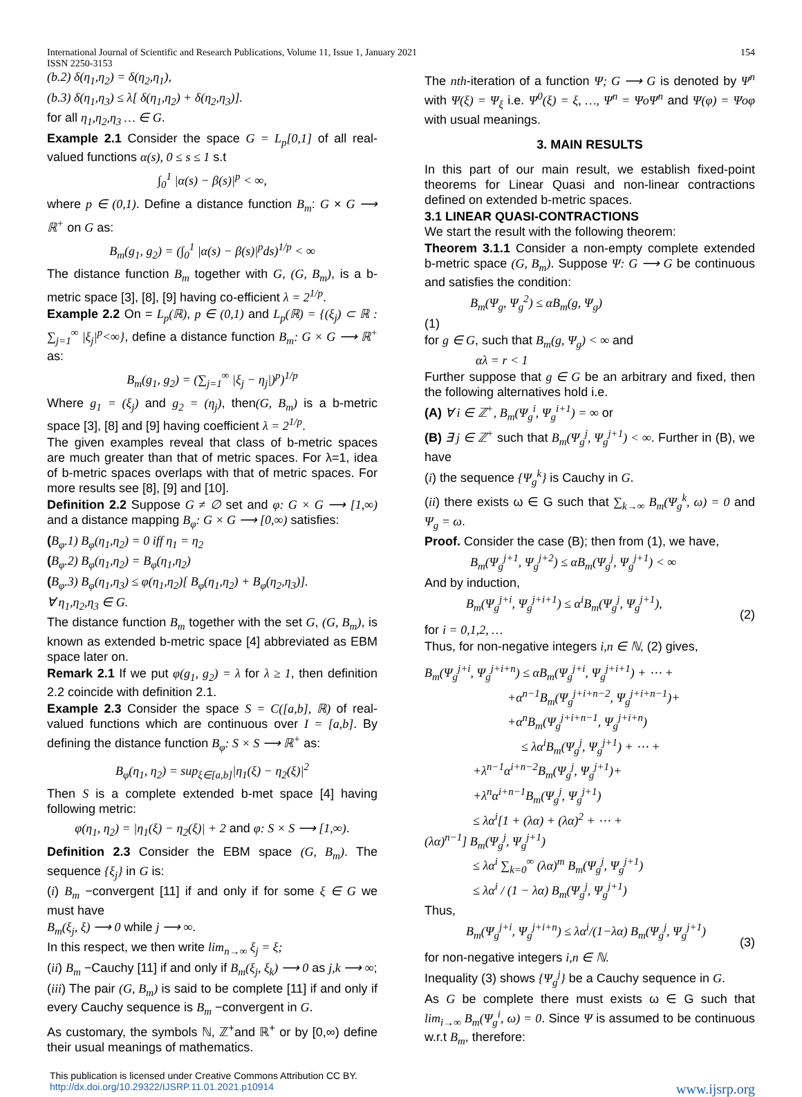International Journal of Scientific and Research Publications, Volume 11, Issue 1, January 2021 154
ISSN 2250-3153
(b.2) δ(η<sub>1</sub>,η<sub>2</sub>) = δ(η<sub>2</sub>,η<sub>1</sub>),
(b.3) δ(η<sub>1</sub>,η<sub>3</sub>) ≤ λ[ δ(η<sub>1</sub>,η<sub>2</sub>) + δ(η<sub>2</sub>,η<sub>3</sub>)].
for all η<sub>1</sub>,η<sub>2</sub>,η<sub>3</sub> … ∈ G.
Example 2.1 Consider the space G = L<sub>p</sub>[0,1] of all real-valued functions α(s), 0 ≤ s ≤ 1 s.t
∫<sub>0</sub><sup>1</sup> |α(s) − β(s)|<sup>p</sup> < ∞,
where p ∈ (0,1). Define a distance function B<sub>m</sub>: G × G ⟶ ℝ<sup>+</sup> on G as:
B<sub>m</sub>(g<sub>1</sub>, g<sub>2</sub>) = (∫<sub>0</sub><sup>1</sup> |α(s) − β(s)|<sup>p</sup>ds)<sup>1/p</sup> < ∞
The distance function B<sub>m</sub> together with G, (G, B<sub>m</sub>), is a b-metric space [3], [8], [9] having co-efficient λ = 2<sup>1/p</sup>.
Example 2.2 On = L<sub>p</sub>(ℝ), p ∈ (0,1) and L<sub>p</sub>(ℝ) = {(ξ<sub>j</sub>) ⊂ ℝ : ∑<sub>j=1</sub><sup>∞</sup> |ξ<sub>j</sub>|<sup>p</sup><∞}, define a distance function B<sub>m</sub>: G × G ⟶ ℝ<sup>+</sup> as:
B<sub>m</sub>(g<sub>1</sub>, g<sub>2</sub>) = (∑<sub>j=1</sub><sup>∞</sup> |ξ<sub>j</sub> − η<sub>j</sub>|)<sup>p</sup>)<sup>1/p</sup>
Where g<sub>1</sub> = (ξ<sub>j</sub>) and g<sub>2</sub> = (η<sub>j</sub>), then(G, B<sub>m</sub>) is a b-metric space [3], [8] and [9] having coefficient λ = 2<sup>1/p</sup>.
The given examples reveal that class of b-metric spaces are much greater than that of metric spaces. For λ=1, idea of b-metric spaces overlaps with that of metric spaces. For more results see [8], [9] and [10].
Definition 2.2 Suppose G ≠ ∅ set and φ: G × G ⟶ [1,∞) and a distance mapping B<sub>φ</sub>: G × G ⟶ [0,∞) satisfies:
(B<sub>φ</sub>.1) B<sub>φ</sub>(η<sub>1</sub>,η<sub>2</sub>) = 0 iff η<sub>1</sub> = η<sub>2</sub>
(B<sub>φ</sub>.2) B<sub>φ</sub>(η<sub>1</sub>,η<sub>2</sub>) = B<sub>φ</sub>(η<sub>1</sub>,η<sub>2</sub>)
(B<sub>φ</sub>.3) B<sub>φ</sub>(η<sub>1</sub>,η<sub>3</sub>) ≤ φ(η<sub>1</sub>,η<sub>2</sub>)[ B<sub>φ</sub>(η<sub>1</sub>,η<sub>2</sub>) + B<sub>φ</sub>(η<sub>2</sub>,η<sub>3</sub>)].
∀ η<sub>1</sub>,η<sub>2</sub>,η<sub>3</sub> ∈ G.
The distance function B<sub>m</sub> together with the set G, (G, B<sub>m</sub>), is known as extended b-metric space [4] abbreviated as EBM space later on.
Remark 2.1 If we put φ(g<sub>1</sub>, g<sub>2</sub>) = λ for λ ≥ 1, then definition 2.2 coincide with definition 2.1.
Example 2.3 Consider the space S = C([a,b], ℝ) of real-valued functions which are continuous over I = [a,b]. By defining the distance function B<sub>φ</sub>: S × S ⟶ ℝ<sup>+</sup> as:
B<sub>φ</sub>(η<sub>1</sub>, η<sub>2</sub>) = sup<sub>ξ∈[a,b]</sub>|η<sub>1</sub>(ξ) − η<sub>2</sub>(ξ)|<sup>2</sup>
Then S is a complete extended b-met space [4] having following metric:
φ(η<sub>1</sub>, η<sub>2</sub>) = |η<sub>1</sub>(ξ) − η<sub>2</sub>(ξ)| + 2 and φ: S × S ⟶ [1,∞).
Definition 2.3 Consider the EBM space (G, B<sub>m</sub>). The sequence {ξ<sub>j</sub>} in G is:
(i) B<sub>m</sub> −convergent [11] if and only if for some ξ ∈ G we must have
B<sub>m</sub>(ξ<sub>j</sub>, ξ) ⟶ 0 while j ⟶ ∞.
In this respect, we then write lim<sub>n→∞</sub> ξ<sub>j</sub> = ξ;
(ii) B<sub>m</sub> −Cauchy [11] if and only if B<sub>m</sub>(ξ<sub>j</sub>, ξ<sub>k</sub>) ⟶ 0 as j,k ⟶ ∞;
(iii) The pair (G, B<sub>m</sub>) is said to be complete [11] if and only if every Cauchy sequence is B<sub>m</sub> −convergent in G.
As customary, the symbols ℕ, ℤ<sup>+</sup>and ℝ<sup>+</sup> or by [0,∞) define their usual meanings of mathematics.
The nth-iteration of a function Ψ; G ⟶ G is denoted by Ψ<sup>n</sup> with Ψ(ξ) = Ψ<sub>ξ</sub> i.e. Ψ<sup>0</sup>(ξ) = ξ, …, Ψ<sup>n</sup> = ΨoΨ<sup>n</sup> and Ψ(φ) = Ψoφ with usual meanings.
3. MAIN RESULTS
In this part of our main result, we establish fixed-point theorems for Linear Quasi and non-linear contractions defined on extended b-metric spaces.
3.1 LINEAR QUASI-CONTRACTIONS
We start the result with the following theorem:
Theorem 3.1.1 Consider a non-empty complete extended b-metric space (G, B<sub>m</sub>). Suppose Ψ: G ⟶ G be continuous and satisfies the condition:
B<sub>m</sub>(Ψ<sub>g</sub>, Ψ<sub>g</sub><sup>2</sup>) ≤ αB<sub>m</sub>(g, Ψ<sub>g</sub>)
(1)
for g ∈ G, such that B<sub>m</sub>(g, Ψ<sub>g</sub>) < ∞ and
αλ = r < 1
Further suppose that g ∈ G be an arbitrary and fixed, then the following alternatives hold i.e.
(A) ∀ i ∈ ℤ<sup>+</sup>, B<sub>m</sub>(Ψ<sub>g</sub><sup>i</sup>, Ψ<sub>g</sub><sup>i+1</sup>) = ∞ or
(B) ∃ j ∈ ℤ<sup>+</sup> such that B<sub>m</sub>(Ψ<sub>g</sub><sup>j</sup>, Ψ<sub>g</sub><sup>j+1</sup>) < ∞. Further in (B), we have
(i) the sequence {Ψ<sub>g</sub><sup>k</sup>} is Cauchy in G.
(ii) there exists ω ∈ G such that ∑<sub>k→∞</sub> B<sub>m</sub>(Ψ<sub>g</sub><sup>k</sup>, ω) = 0 and Ψ<sub>g</sub> = ω.
Proof. Consider the case (B); then from (1), we have,
B<sub>m</sub>(Ψ<sub>g</sub><sup>j+1</sup>, Ψ<sub>g</sub><sup>j+2</sup>) ≤ αB<sub>m</sub>(Ψ<sub>g</sub><sup>j</sup>, Ψ<sub>g</sub><sup>j+1</sup>) < ∞
And by induction,
B<sub>m</sub>(Ψ<sub>g</sub><sup>j+i</sup>, Ψ<sub>g</sub><sup>j+i+1</sup>) ≤ α<sup>i</sup>B<sub>m</sub>(Ψ<sub>g</sub><sup>j</sup>, Ψ<sub>g</sub><sup>j+1</sup>), (2)
for i = 0,1,2, …
Thus, for non-negative integers i,n ∈ ℕ, (2) gives,
B<sub>m</sub>(Ψ<sub>g</sub><sup>j+i</sup>, Ψ<sub>g</sub><sup>j+i+n</sup>) ≤ αB<sub>m</sub>(Ψ<sub>g</sub><sup>j+i</sup>, Ψ<sub>g</sub><sup>j+i+1</sup>) + ⋯ +
+α<sup>n−1</sup>B<sub>m</sub>(Ψ<sub>g</sub><sup>j+i+n−2</sup>, Ψ<sub>g</sub><sup>j+i+n−1</sup>)+
+α<sup>n</sup>B<sub>m</sub>(Ψ<sub>g</sub><sup>j+i+n−1</sup>, Ψ<sub>g</sub><sup>j+i+n</sup>)
≤ λα<sup>i</sup>B<sub>m</sub>(Ψ<sub>g</sub><sup>j</sup>, Ψ<sub>g</sub><sup>j+1</sup>) + ⋯ +
+λ<sup>n−1</sup>α<sup>i+n−2</sup>B<sub>m</sub>(Ψ<sub>g</sub><sup>j</sup>, Ψ<sub>g</sub><sup>j+1</sup>)+
+λ<sup>n</sup>α<sup>i+n−1</sup>B<sub>m</sub>(Ψ<sub>g</sub><sup>j</sup>, Ψ<sub>g</sub><sup>j+1</sup>)
≤ λα<sup>i</sup>[1 + (λα) + (λα)<sup>2</sup> + ⋯ +
(λα)<sup>n−1</sup>] B<sub>m</sub>(Ψ<sub>g</sub><sup>j</sup>, Ψ<sub>g</sub><sup>j+1</sup>)
≤ λα<sup>i</sup> ∑<sub>k=0</sub><sup>∞</sup> (λα)<sup>m</sup> B<sub>m</sub>(Ψ<sub>g</sub><sup>j</sup>, Ψ<sub>g</sub><sup>j+1</sup>)
≤ λα<sup>i</sup> / (1 − λα) B<sub>m</sub>(Ψ<sub>g</sub><sup>j</sup>, Ψ<sub>g</sub><sup>j+1</sup>)
Thus,
B<sub>m</sub>(Ψ<sub>g</sub><sup>j+i</sup>, Ψ<sub>g</sub><sup>j+i+n</sup>) ≤ λα<sup>i</sup>/(1−λα) B<sub>m</sub>(Ψ<sub>g</sub><sup>j</sup>, Ψ<sub>g</sub><sup>j+1</sup>) (3)
for non-negative integers i,n ∈ ℕ.
Inequality (3) shows {Ψ<sub>g</sub><sup>j</sup>} be a Cauchy sequence in G.
As G be complete there must exists ω ∈ G such that lim<sub>i→∞</sub> B<sub>m</sub>(Ψ<sub>g</sub><sup>i</sup>, ω) = 0. Since Ψ is assumed to be continuous w.r.t B<sub>m</sub>, therefore:
This publication is licensed under Creative Commons Attribution CC BY.
http://dx.doi.org/10.29322/IJSRP.11.01.2021.p10914 www.ijsrp.org